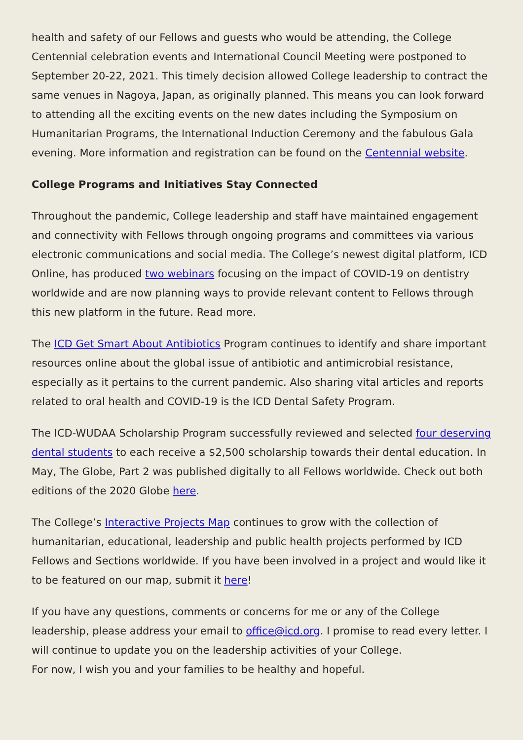health and safety of our Fellows and guests who would be attending, the College Centennial celebration events and International Council Meeting were postponed to September 20-22, 2021. This timely decision allowed College leadership to contract the same venues in Nagoya, Japan, as originally planned. This means you can look forward to attending all the exciting events on the new dates including the Symposium on Humanitarian Programs, the International Induction Ceremony and the fabulous Gala evening. More information and registration can be found on the Centennial website.
College Programs and Initiatives Stay Connected
Throughout the pandemic, College leadership and staff have maintained engagement and connectivity with Fellows through ongoing programs and committees via various electronic communications and social media. The College’s newest digital platform, ICD Online, has produced two webinars focusing on the impact of COVID-19 on dentistry worldwide and are now planning ways to provide relevant content to Fellows through this new platform in the future. Read more.
The ICD Get Smart About Antibiotics Program continues to identify and share important resources online about the global issue of antibiotic and antimicrobial resistance, especially as it pertains to the current pandemic. Also sharing vital articles and reports related to oral health and COVID-19 is the ICD Dental Safety Program.
The ICD-WUDAA Scholarship Program successfully reviewed and selected four deserving dental students to each receive a $2,500 scholarship towards their dental education. In May, The Globe, Part 2 was published digitally to all Fellows worldwide. Check out both editions of the 2020 Globe here.
The College’s Interactive Projects Map continues to grow with the collection of humanitarian, educational, leadership and public health projects performed by ICD Fellows and Sections worldwide. If you have been involved in a project and would like it to be featured on our map, submit it here!
If you have any questions, comments or concerns for me or any of the College leadership, please address your email to office@icd.org. I promise to read every letter. I will continue to update you on the leadership activities of your College.
For now, I wish you and your families to be healthy and hopeful.